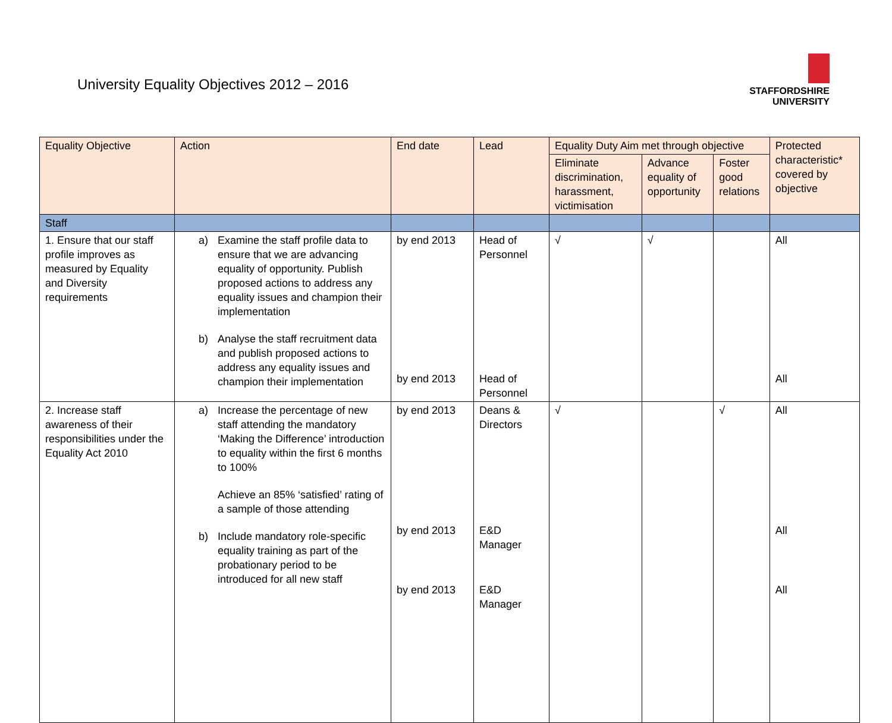University Equality Objectives 2012 – 2016
STAFFORDSHIRE
UNIVERSITY
| Equality Objective | Action | End date | Lead | Equality Duty Aim met through objective | | | Protected characteristic* covered by objective |
| --- | --- | --- | --- | --- | --- | --- | --- |
| | | | | Eliminate discrimination, harassment, victimisation | Advance equality of opportunity | Foster good relations | |
| Staff | | | | | | | |
| 1. Ensure that our staff profile improves as measured by Equality and Diversity requirements | a) Examine the staff profile data to ensure that we are advancing equality of opportunity. Publish proposed actions to address any equality issues and champion their implementation b) Analyse the staff recruitment data and publish proposed actions to address any equality issues and champion their implementation | by end 2013 by end 2013 | Head of Personnel Head of Personnel | √ | √ | | All All |
| 2. Increase staff awareness of their responsibilities under the Equality Act 2010 | a) Increase the percentage of new staff attending the mandatory ‘Making the Difference’ introduction to equality within the first 6 months to 100% Achieve an 85% ‘satisfied’ rating of a sample of those attending b) Include mandatory role-specific equality training as part of the probationary period to be introduced for all new staff | by end 2013 by end 2013 by end 2013 | Deans & Directors E&D Manager E&D Manager | √ | | √ | All All All |